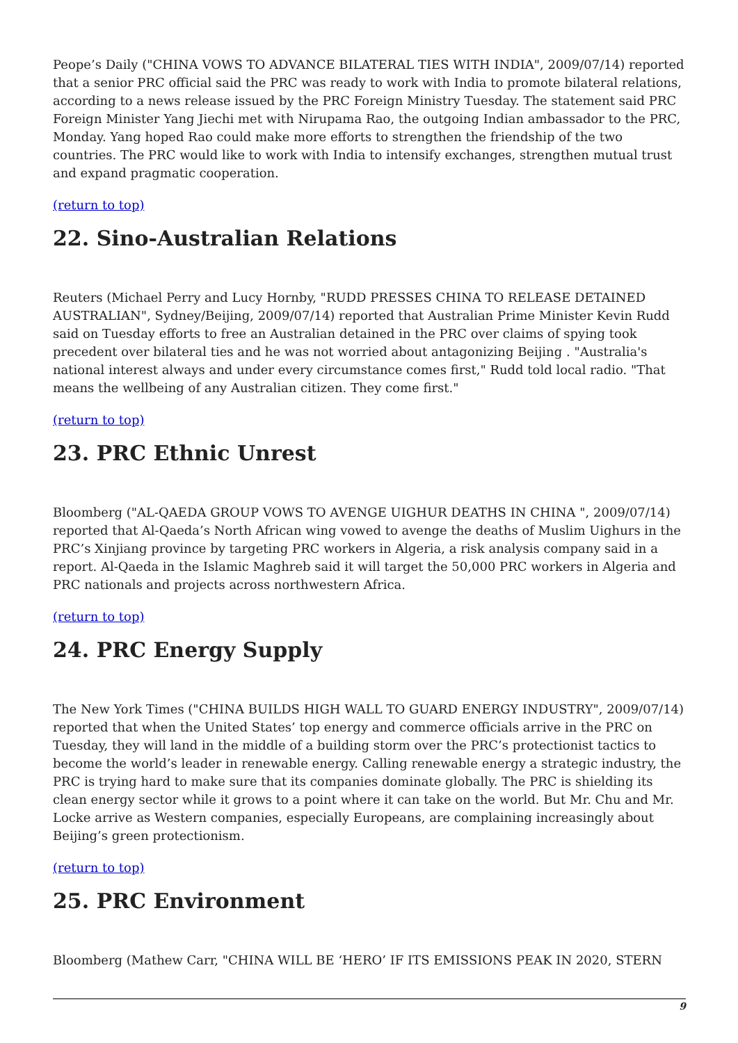Peope’s Daily ("CHINA VOWS TO ADVANCE BILATERAL TIES WITH INDIA", 2009/07/14) reported that a senior PRC official said the PRC was ready to work with India to promote bilateral relations, according to a news release issued by the PRC Foreign Ministry Tuesday. The statement said PRC Foreign Minister Yang Jiechi met with Nirupama Rao, the outgoing Indian ambassador to the PRC, Monday. Yang hoped Rao could make more efforts to strengthen the friendship of the two countries. The PRC would like to work with India to intensify exchanges, strengthen mutual trust and expand pragmatic cooperation.
(return to top)
22. Sino-Australian Relations
Reuters (Michael Perry and Lucy Hornby, "RUDD PRESSES CHINA TO RELEASE DETAINED AUSTRALIAN", Sydney/Beijing, 2009/07/14) reported that Australian Prime Minister Kevin Rudd said on Tuesday efforts to free an Australian detained in the PRC over claims of spying took precedent over bilateral ties and he was not worried about antagonizing Beijing . "Australia's national interest always and under every circumstance comes first," Rudd told local radio. "That means the wellbeing of any Australian citizen. They come first."
(return to top)
23. PRC Ethnic Unrest
Bloomberg ("AL-QAEDA GROUP VOWS TO AVENGE UIGHUR DEATHS IN CHINA ", 2009/07/14) reported that Al-Qaeda’s North African wing vowed to avenge the deaths of Muslim Uighurs in the PRC’s Xinjiang province by targeting PRC workers in Algeria, a risk analysis company said in a report. Al-Qaeda in the Islamic Maghreb said it will target the 50,000 PRC workers in Algeria and PRC nationals and projects across northwestern Africa.
(return to top)
24. PRC Energy Supply
The New York Times ("CHINA BUILDS HIGH WALL TO GUARD ENERGY INDUSTRY", 2009/07/14) reported that when the United States’ top energy and commerce officials arrive in the PRC on Tuesday, they will land in the middle of a building storm over the PRC’s protectionist tactics to become the world’s leader in renewable energy. Calling renewable energy a strategic industry, the PRC is trying hard to make sure that its companies dominate globally. The PRC is shielding its clean energy sector while it grows to a point where it can take on the world. But Mr. Chu and Mr. Locke arrive as Western companies, especially Europeans, are complaining increasingly about Beijing’s green protectionism.
(return to top)
25. PRC Environment
Bloomberg (Mathew Carr, "CHINA WILL BE ‘HERO’ IF ITS EMISSIONS PEAK IN 2020, STERN
9